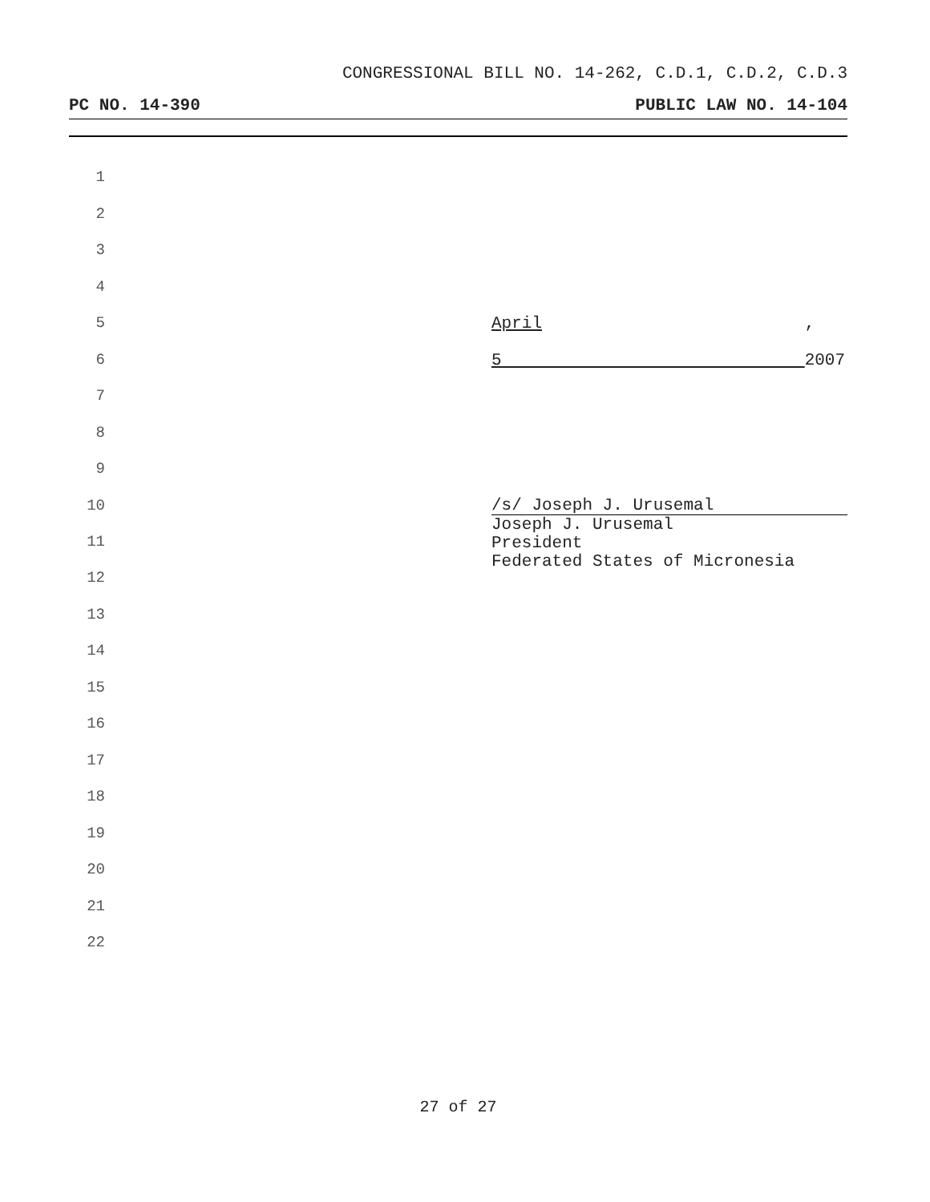CONGRESSIONAL BILL NO. 14-262, C.D.1, C.D.2, C.D.3
PC NO. 14-390 PUBLIC LAW NO. 14-104
1
2
3
4
5 April 5 , 2007
6
7
8
9
10
11
12
/s/ Joseph J. Urusemal
Joseph J. Urusemal
President
Federated States of Micronesia
13
14
15
16
17
18
19
20
21
22
27 of 27